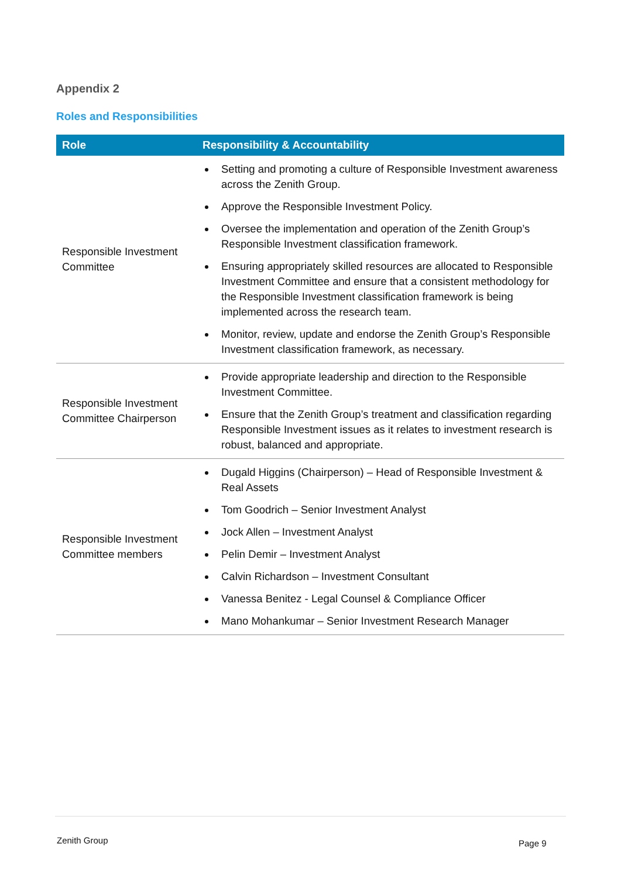Appendix 2
Roles and Responsibilities
| Role | Responsibility & Accountability |
| --- | --- |
| Responsible Investment Committee | Setting and promoting a culture of Responsible Investment awareness across the Zenith Group. Approve the Responsible Investment Policy. Oversee the implementation and operation of the Zenith Group’s Responsible Investment classification framework. Ensuring appropriately skilled resources are allocated to Responsible Investment Committee and ensure that a consistent methodology for the Responsible Investment classification framework is being implemented across the research team. Monitor, review, update and endorse the Zenith Group’s Responsible Investment classification framework, as necessary. |
| Responsible Investment Committee Chairperson | Provide appropriate leadership and direction to the Responsible Investment Committee. Ensure that the Zenith Group’s treatment and classification regarding Responsible Investment issues as it relates to investment research is robust, balanced and appropriate. |
| Responsible Investment Committee members | Dugald Higgins (Chairperson) – Head of Responsible Investment & Real Assets Tom Goodrich – Senior Investment Analyst Jock Allen – Investment Analyst Pelin Demir – Investment Analyst Calvin Richardson – Investment Consultant Vanessa Benitez - Legal Counsel & Compliance Officer Mano Mohankumar – Senior Investment Research Manager |
Zenith Group Page 9